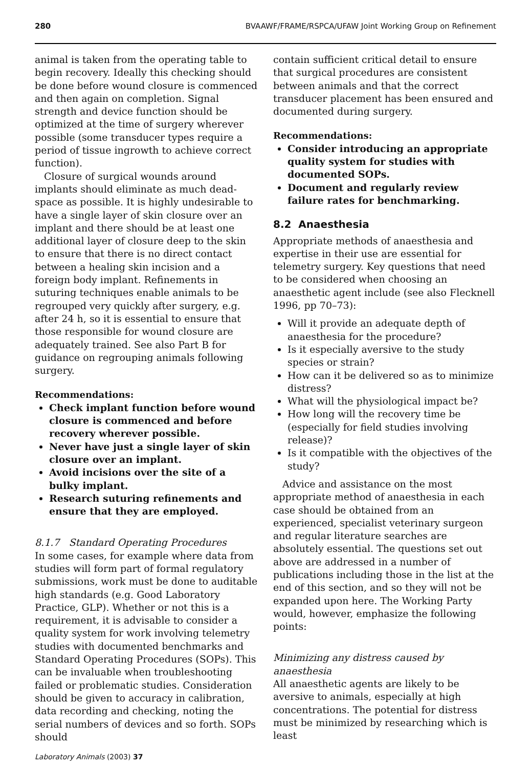280 BVAAWF/FRAME/RSPCA/UFAW Joint Working Group on Refinement
animal is taken from the operating table to begin recovery. Ideally this checking should be done before wound closure is commenced and then again on completion. Signal strength and device function should be optimized at the time of surgery wherever possible (some transducer types require a period of tissue ingrowth to achieve correct function).
Closure of surgical wounds around implants should eliminate as much dead-space as possible. It is highly undesirable to have a single layer of skin closure over an implant and there should be at least one additional layer of closure deep to the skin to ensure that there is no direct contact between a healing skin incision and a foreign body implant. Refinements in suturing techniques enable animals to be regrouped very quickly after surgery, e.g. after 24 h, so it is essential to ensure that those responsible for wound closure are adequately trained. See also Part B for guidance on regrouping animals following surgery.
Recommendations:
Check implant function before wound closure is commenced and before recovery wherever possible.
Never have just a single layer of skin closure over an implant.
Avoid incisions over the site of a bulky implant.
Research suturing refinements and ensure that they are employed.
8.1.7 Standard Operating Procedures
In some cases, for example where data from studies will form part of formal regulatory submissions, work must be done to auditable high standards (e.g. Good Laboratory Practice, GLP). Whether or not this is a requirement, it is advisable to consider a quality system for work involving telemetry studies with documented benchmarks and Standard Operating Procedures (SOPs). This can be invaluable when troubleshooting failed or problematic studies. Consideration should be given to accuracy in calibration, data recording and checking, noting the serial numbers of devices and so forth. SOPs should
contain sufficient critical detail to ensure that surgical procedures are consistent between animals and that the correct transducer placement has been ensured and documented during surgery.
Recommendations:
Consider introducing an appropriate quality system for studies with documented SOPs.
Document and regularly review failure rates for benchmarking.
8.2 Anaesthesia
Appropriate methods of anaesthesia and expertise in their use are essential for telemetry surgery. Key questions that need to be considered when choosing an anaesthetic agent include (see also Flecknell 1996, pp 70–73):
Will it provide an adequate depth of anaesthesia for the procedure?
Is it especially aversive to the study species or strain?
How can it be delivered so as to minimize distress?
What will the physiological impact be?
How long will the recovery time be (especially for field studies involving release)?
Is it compatible with the objectives of the study?
Advice and assistance on the most appropriate method of anaesthesia in each case should be obtained from an experienced, specialist veterinary surgeon and regular literature searches are absolutely essential. The questions set out above are addressed in a number of publications including those in the list at the end of this section, and so they will not be expanded upon here. The Working Party would, however, emphasize the following points:
Minimizing any distress caused by anaesthesia
All anaesthetic agents are likely to be aversive to animals, especially at high concentrations. The potential for distress must be minimized by researching which is least
Laboratory Animals (2003) 37